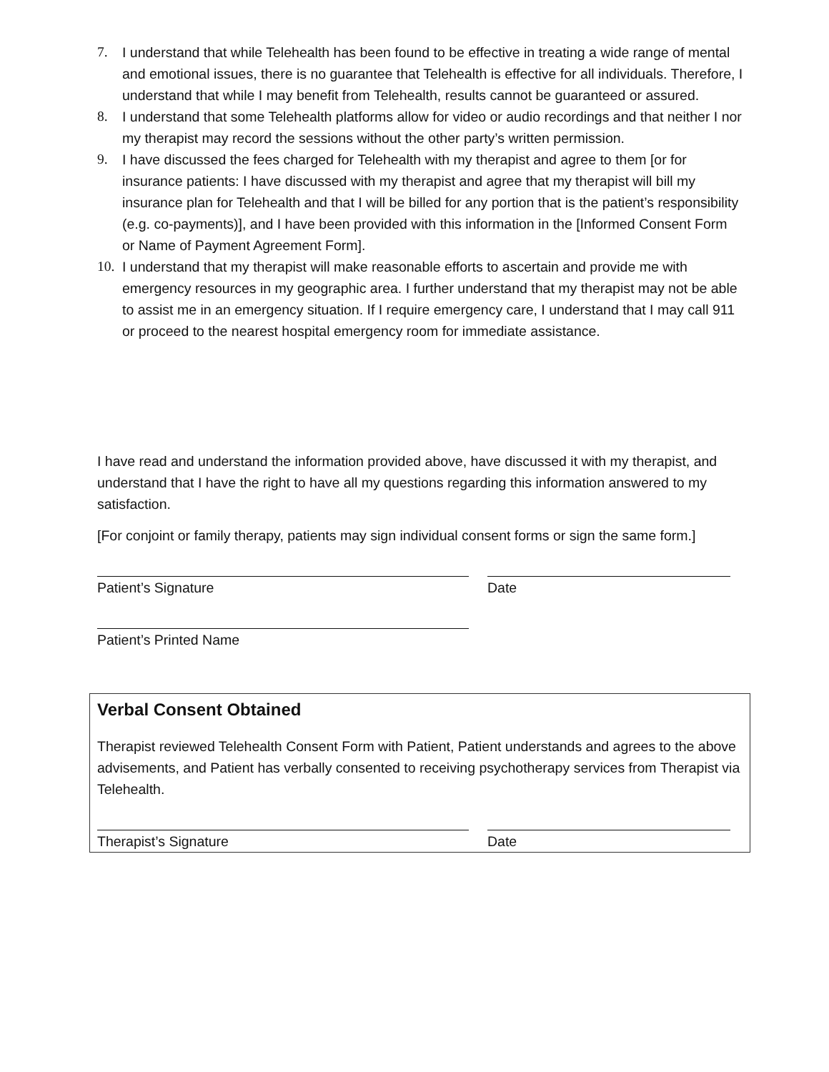7. I understand that while Telehealth has been found to be effective in treating a wide range of mental and emotional issues, there is no guarantee that Telehealth is effective for all individuals. Therefore, I understand that while I may benefit from Telehealth, results cannot be guaranteed or assured.
8. I understand that some Telehealth platforms allow for video or audio recordings and that neither I nor my therapist may record the sessions without the other party’s written permission.
9. I have discussed the fees charged for Telehealth with my therapist and agree to them [or for insurance patients: I have discussed with my therapist and agree that my therapist will bill my insurance plan for Telehealth and that I will be billed for any portion that is the patient’s responsibility (e.g. co-payments)], and I have been provided with this information in the [Informed Consent Form or Name of Payment Agreement Form].
10.
I understand that my therapist will make reasonable efforts to ascertain and provide me with emergency resources in my geographic area. I further understand that my therapist may not be able to assist me in an emergency situation. If I require emergency care, I understand that I may call 911 or proceed to the nearest hospital emergency room for immediate assistance.
I have read and understand the information provided above, have discussed it with my therapist, and understand that I have the right to have all my questions regarding this information answered to my satisfaction.
[For conjoint or family therapy, patients may sign individual consent forms or sign the same form.]
Patient’s Signature Date
Patient’s Printed Name
Verbal Consent Obtained
Therapist reviewed Telehealth Consent Form with Patient, Patient understands and agrees to the above advisements, and Patient has verbally consented to receiving psychotherapy services from Therapist via Telehealth.
Therapist’s Signature Date